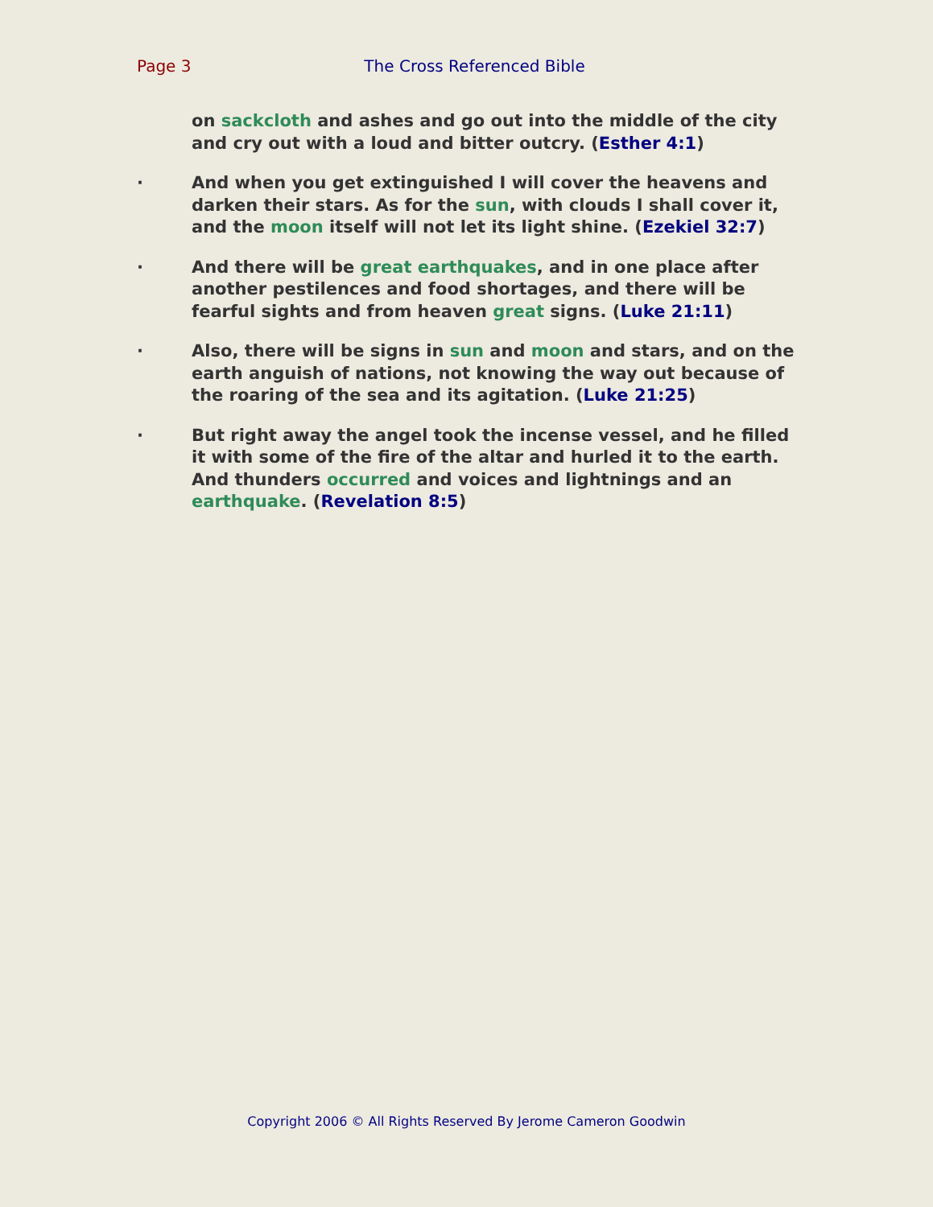Page 3 The Cross Referenced Bible
on sackcloth and ashes and go out into the middle of the city and cry out with a loud and bitter outcry. (Esther 4:1)
· And when you get extinguished I will cover the heavens and darken their stars. As for the sun, with clouds I shall cover it, and the moon itself will not let its light shine. (Ezekiel 32:7)
· And there will be great earthquakes, and in one place after another pestilences and food shortages, and there will be fearful sights and from heaven great signs. (Luke 21:11)
· Also, there will be signs in sun and moon and stars, and on the earth anguish of nations, not knowing the way out because of the roaring of the sea and its agitation. (Luke 21:25)
· But right away the angel took the incense vessel, and he filled it with some of the fire of the altar and hurled it to the earth. And thunders occurred and voices and lightnings and an earthquake. (Revelation 8:5)
Copyright 2006 © All Rights Reserved By Jerome Cameron Goodwin